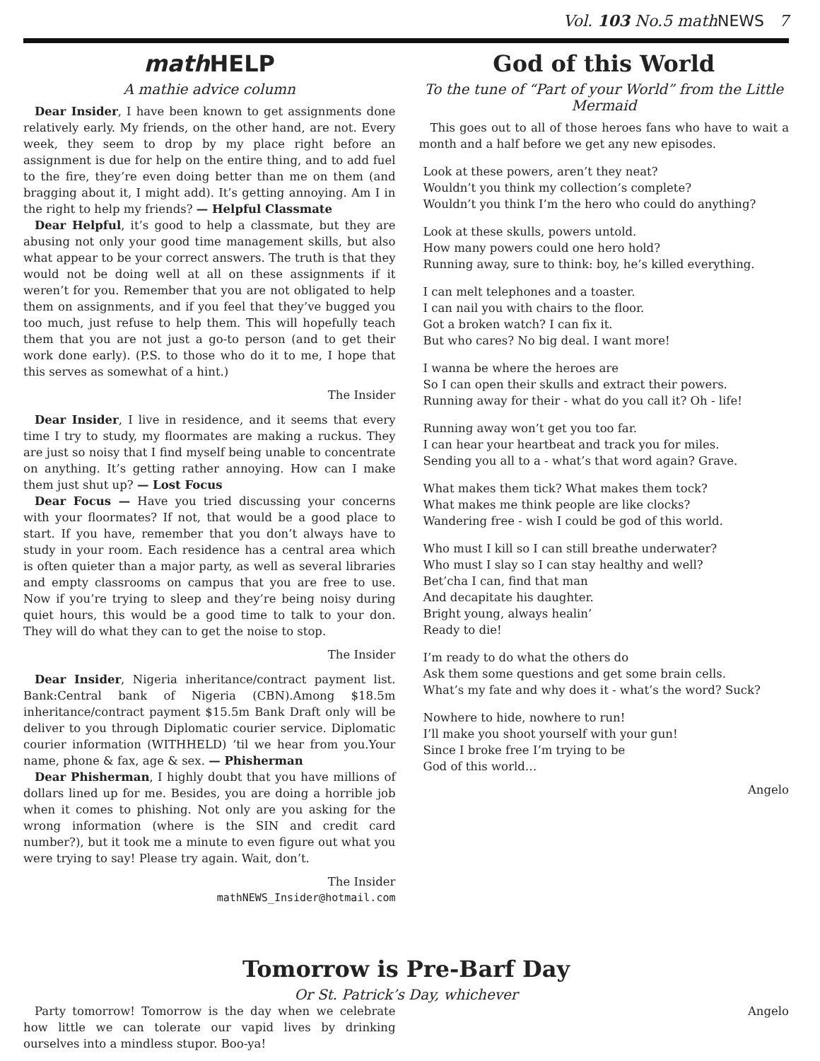Vol. 103 No.5 math NEWS 7
math HELP
A mathie advice column
Dear Insider, I have been known to get assignments done relatively early. My friends, on the other hand, are not. Every week, they seem to drop by my place right before an assignment is due for help on the entire thing, and to add fuel to the fire, they’re even doing better than me on them (and bragging about it, I might add). It’s getting annoying. Am I in the right to help my friends? — Helpful Classmate
Dear Helpful, it’s good to help a classmate, but they are abusing not only your good time management skills, but also what appear to be your correct answers. The truth is that they would not be doing well at all on these assignments if it weren’t for you. Remember that you are not obligated to help them on assignments, and if you feel that they’ve bugged you too much, just refuse to help them. This will hopefully teach them that you are not just a go-to person (and to get their work done early). (P.S. to those who do it to me, I hope that this serves as somewhat of a hint.)
The Insider
Dear Insider, I live in residence, and it seems that every time I try to study, my floormates are making a ruckus. They are just so noisy that I find myself being unable to concentrate on anything. It’s getting rather annoying. How can I make them just shut up? — Lost Focus
Dear Focus — Have you tried discussing your concerns with your floormates? If not, that would be a good place to start. If you have, remember that you don’t always have to study in your room. Each residence has a central area which is often quieter than a major party, as well as several libraries and empty classrooms on campus that you are free to use. Now if you’re trying to sleep and they’re being noisy during quiet hours, this would be a good time to talk to your don. They will do what they can to get the noise to stop.
The Insider
Dear Insider, Nigeria inheritance/contract payment list. Bank:Central bank of Nigeria (CBN).Among $18.5m inheritance/contract payment $15.5m Bank Draft only will be deliver to you through Diplomatic courier service. Diplomatic courier information (WITHHELD) ‘til we hear from you.Your name, phone & fax, age & sex. — Phisherman
Dear Phisherman, I highly doubt that you have millions of dollars lined up for me. Besides, you are doing a horrible job when it comes to phishing. Not only are you asking for the wrong information (where is the SIN and credit card number?), but it took me a minute to even figure out what you were trying to say! Please try again. Wait, don’t.
The Insider
mathNEWS_Insider@hotmail.com
God of this World
To the tune of “Part of your World” from the Little Mermaid
This goes out to all of those heroes fans who have to wait a month and a half before we get any new episodes.
Look at these powers, aren’t they neat?
Wouldn’t you think my collection’s complete?
Wouldn’t you think I’m the hero who could do anything?
Look at these skulls, powers untold.
How many powers could one hero hold?
Running away, sure to think: boy, he’s killed everything.
I can melt telephones and a toaster.
I can nail you with chairs to the floor.
Got a broken watch? I can fix it.
But who cares? No big deal. I want more!
I wanna be where the heroes are
So I can open their skulls and extract their powers.
Running away for their - what do you call it? Oh - life!
Running away won’t get you too far.
I can hear your heartbeat and track you for miles.
Sending you all to a - what’s that word again? Grave.
What makes them tick? What makes them tock?
What makes me think people are like clocks?
Wandering free - wish I could be god of this world.
Who must I kill so I can still breathe underwater?
Who must I slay so I can stay healthy and well?
Bet’cha I can, find that man
And decapitate his daughter.
Bright young, always healin’
Ready to die!
I’m ready to do what the others do
Ask them some questions and get some brain cells.
What’s my fate and why does it - what’s the word? Suck?
Nowhere to hide, nowhere to run!
I’ll make you shoot yourself with your gun!
Since I broke free I’m trying to be
God of this world…
Angelo
Tomorrow is Pre-Barf Day
Or St. Patrick’s Day, whichever
Party tomorrow! Tomorrow is the day when we celebrate how little we can tolerate our vapid lives by drinking ourselves into a mindless stupor. Boo-ya!
Angelo